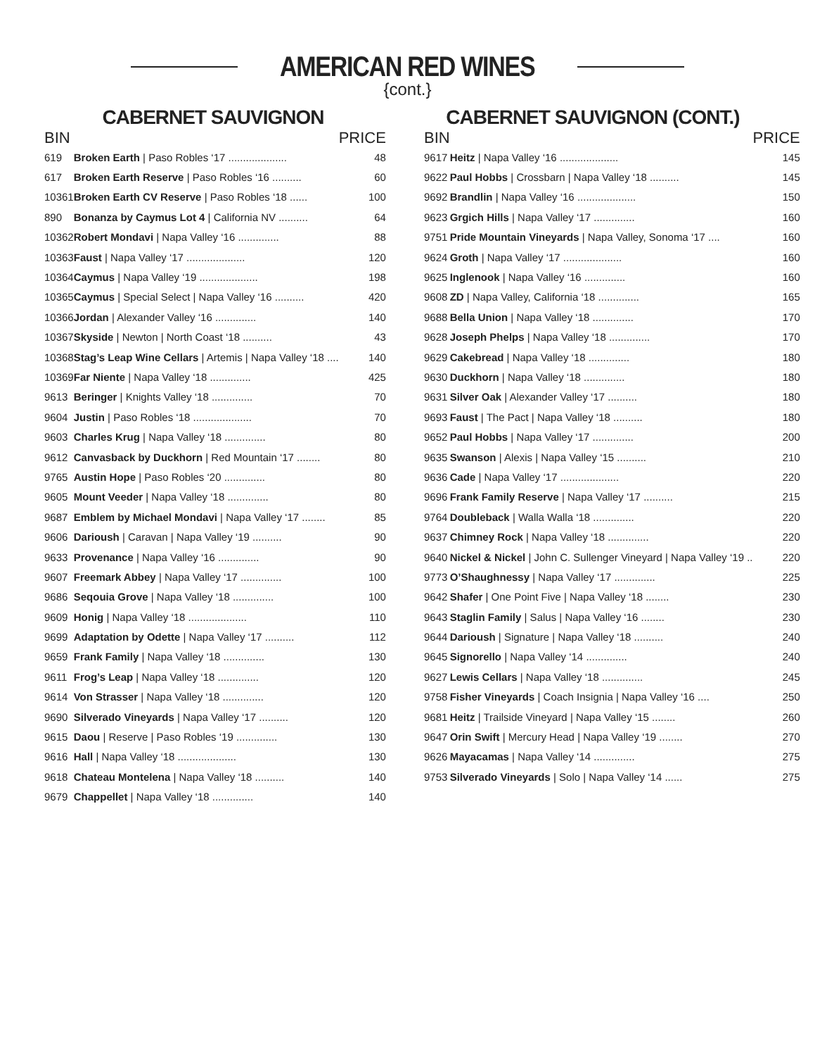AMERICAN RED WINES
{cont.}
CABERNET SAUVIGNON
| BIN | | PRICE |
| --- | --- | --- |
| 619 | Broken Earth / Paso Robles ‘17 .................... | 48 |
| 617 | Broken Earth Reserve / Paso Robles ‘16 .......... | 60 |
| 10361 | Broken Earth CV Reserve / Paso Robles ‘18 ...... | 100 |
| 890 | Bonanza by Caymus Lot 4 / California NV .......... | 64 |
| 10362 | Robert Mondavi / Napa Valley ‘16 .............. | 88 |
| 10363 | Faust / Napa Valley ‘17 .................... | 120 |
| 10364 | Caymus / Napa Valley ‘19 .................... | 198 |
| 10365 | Caymus / Special Select / Napa Valley ‘16 .......... | 420 |
| 10366 | Jordan / Alexander Valley ‘16 .............. | 140 |
| 10367 | Skyside / Newton / North Coast ‘18 .......... | 43 |
| 10368 | Stag’s Leap Wine Cellars / Artemis / Napa Valley ‘18 .... | 140 |
| 10369 | Far Niente / Napa Valley ‘18 .............. | 425 |
| 9613 | Beringer / Knights Valley ‘18 .............. | 70 |
| 9604 | Justin / Paso Robles ‘18 .................... | 70 |
| 9603 | Charles Krug / Napa Valley ‘18 .............. | 80 |
| 9612 | Canvasback by Duckhorn / Red Mountain ‘17 ........ | 80 |
| 9765 | Austin Hope / Paso Robles ‘20 .............. | 80 |
| 9605 | Mount Veeder / Napa Valley ‘18 .............. | 80 |
| 9687 | Emblem by Michael Mondavi / Napa Valley ‘17 ........ | 85 |
| 9606 | Darioush / Caravan / Napa Valley ‘19 .......... | 90 |
| 9633 | Provenance / Napa Valley ‘16 .............. | 90 |
| 9607 | Freemark Abbey / Napa Valley ‘17 .............. | 100 |
| 9686 | Seqouia Grove / Napa Valley ‘18 .............. | 100 |
| 9609 | Honig / Napa Valley ‘18 .................... | 110 |
| 9699 | Adaptation by Odette / Napa Valley ‘17 .......... | 112 |
| 9659 | Frank Family / Napa Valley ‘18 .............. | 130 |
| 9611 | Frog’s Leap / Napa Valley ‘18 .............. | 120 |
| 9614 | Von Strasser / Napa Valley ‘18 .............. | 120 |
| 9690 | Silverado Vineyards / Napa Valley ‘17 .......... | 120 |
| 9615 | Daou / Reserve / Paso Robles ‘19 .............. | 130 |
| 9616 | Hall / Napa Valley ‘18 .................... | 130 |
| 9618 | Chateau Montelena / Napa Valley ‘18 .......... | 140 |
| 9679 | Chappellet / Napa Valley ‘18 .............. | 140 |
CABERNET SAUVIGNON (CONT.)
| BIN | | PRICE |
| --- | --- | --- |
| 9617 | Heitz / Napa Valley ‘16 .................... | 145 |
| 9622 | Paul Hobbs / Crossbarn / Napa Valley ‘18 .......... | 145 |
| 9692 | Brandlin / Napa Valley ‘16 .................... | 150 |
| 9623 | Grgich Hills / Napa Valley ‘17 .............. | 160 |
| 9751 | Pride Mountain Vineyards / Napa Valley, Sonoma ‘17 .... | 160 |
| 9624 | Groth / Napa Valley ‘17 .................... | 160 |
| 9625 | Inglenook / Napa Valley ‘16 .............. | 160 |
| 9608 | ZD / Napa Valley, California ‘18 .............. | 165 |
| 9688 | Bella Union / Napa Valley ‘18 .............. | 170 |
| 9628 | Joseph Phelps / Napa Valley ‘18 .............. | 170 |
| 9629 | Cakebread / Napa Valley ‘18 .............. | 180 |
| 9630 | Duckhorn / Napa Valley ‘18 .............. | 180 |
| 9631 | Silver Oak / Alexander Valley ‘17 .......... | 180 |
| 9693 | Faust / The Pact / Napa Valley ‘18 .......... | 180 |
| 9652 | Paul Hobbs / Napa Valley ‘17 .............. | 200 |
| 9635 | Swanson / Alexis / Napa Valley ‘15 .......... | 210 |
| 9636 | Cade / Napa Valley ‘17 .................... | 220 |
| 9696 | Frank Family Reserve / Napa Valley ‘17 .......... | 215 |
| 9764 | Doubleback / Walla Walla ‘18 .............. | 220 |
| 9637 | Chimney Rock / Napa Valley ‘18 .............. | 220 |
| 9640 | Nickel & Nickel / John C. Sullenger Vineyard / Napa Valley ‘19 .. | 220 |
| 9773 | O’Shaughnessy / Napa Valley ‘17 .............. | 225 |
| 9642 | Shafer / One Point Five / Napa Valley ‘18 ........ | 230 |
| 9643 | Staglin Family / Salus / Napa Valley ‘16 ........ | 230 |
| 9644 | Darioush / Signature / Napa Valley ‘18 .......... | 240 |
| 9645 | Signorello / Napa Valley ‘14 .............. | 240 |
| 9627 | Lewis Cellars / Napa Valley ‘18 .............. | 245 |
| 9758 | Fisher Vineyards / Coach Insignia / Napa Valley ‘16 .... | 250 |
| 9681 | Heitz / Trailside Vineyard / Napa Valley ‘15 ........ | 260 |
| 9647 | Orin Swift / Mercury Head / Napa Valley ‘19 ........ | 270 |
| 9626 | Mayacamas / Napa Valley ‘14 .............. | 275 |
| 9753 | Silverado Vineyards / Solo / Napa Valley ‘14 ...... | 275 |